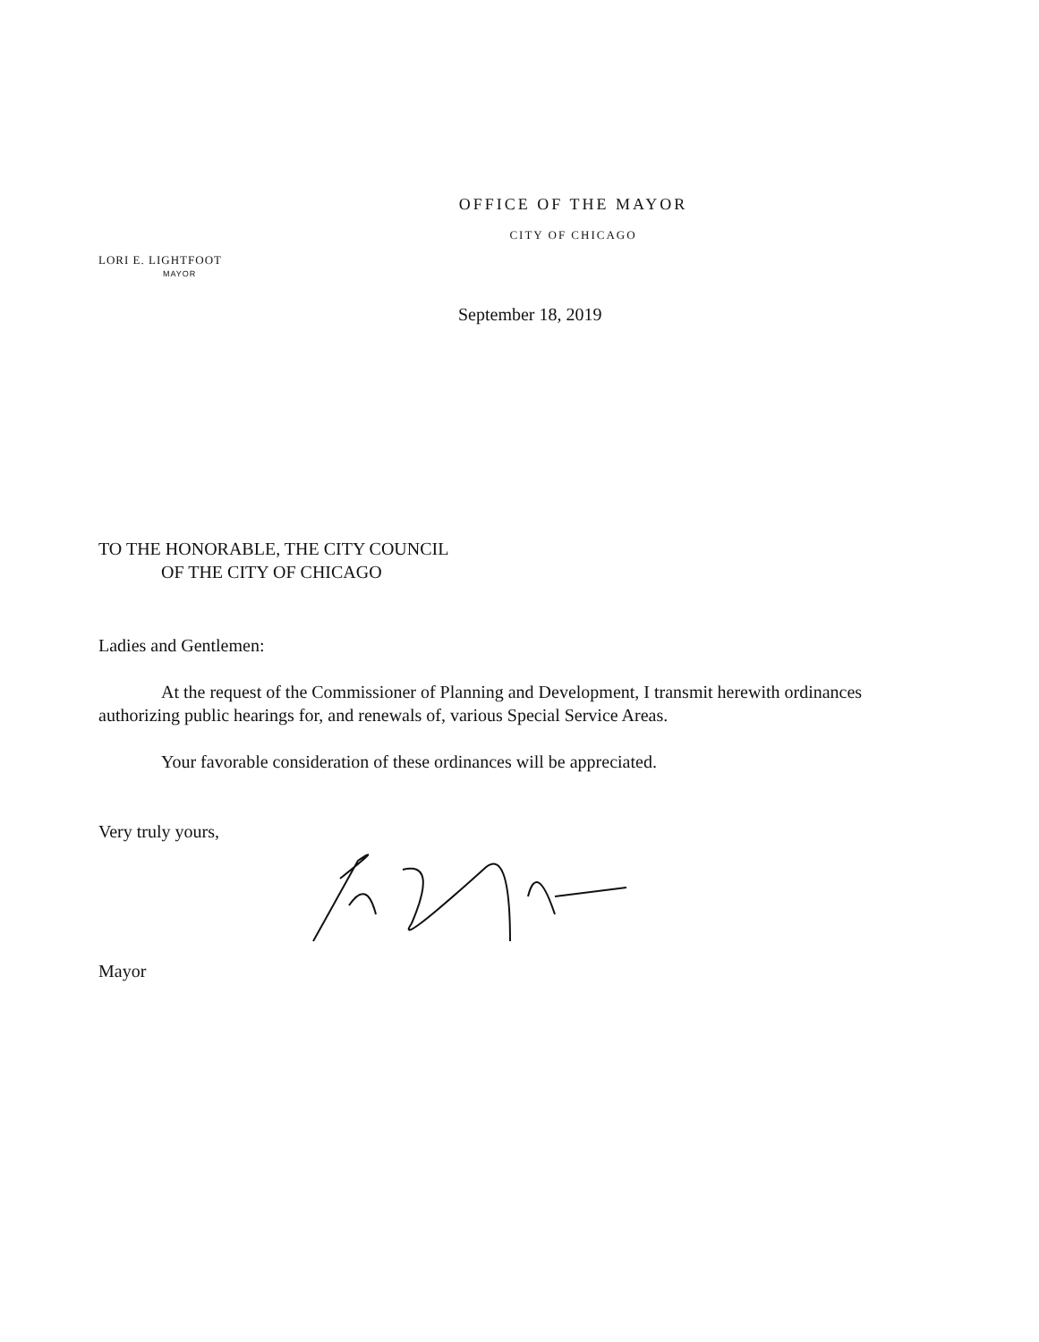OFFICE OF THE MAYOR
CITY OF CHICAGO
LORI E. LIGHTFOOT
MAYOR
September 18, 2019
TO THE HONORABLE, THE CITY COUNCIL
OF THE CITY OF CHICAGO
Ladies and Gentlemen:
At the request of the Commissioner of Planning and Development, I transmit herewith ordinances authorizing public hearings for, and renewals of, various Special Service Areas.
Your favorable consideration of these ordinances will be appreciated.
Very truly yours,
Mayor